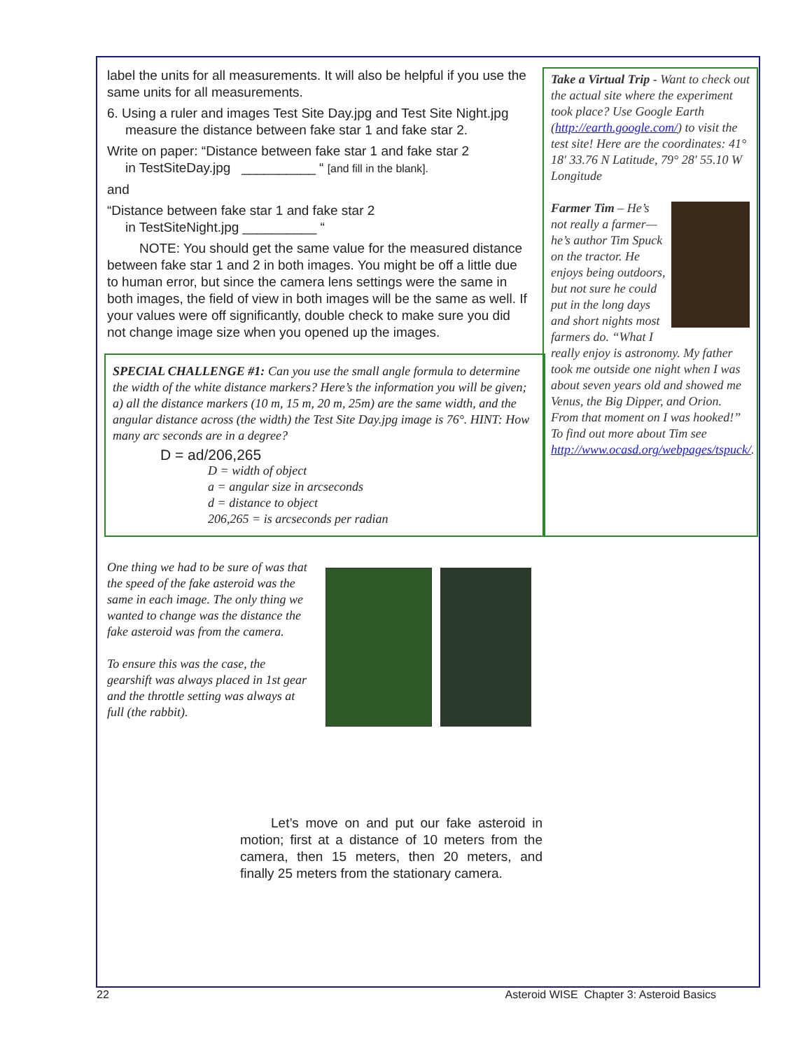label the units for all measurements. It will also be helpful if you use the same units for all measurements.
6. Using a ruler and images Test Site Day.jpg and Test Site Night.jpg
measure the distance between fake star 1 and fake star 2.
Write on paper: “Distance between fake star 1 and fake star 2
in TestSiteDay.jpg __________ “ [and fill in the blank].
and
“Distance between fake star 1 and fake star 2
in TestSiteNight.jpg __________ “
NOTE: You should get the same value for the measured distance between fake star 1 and 2 in both images. You might be off a little due to human error, but since the camera lens settings were the same in both images, the field of view in both images will be the same as well. If your values were off significantly, double check to make sure you did not change image size when you opened up the images.
SPECIAL CHALLENGE #1: Can you use the small angle formula to determine the width of the white distance markers? Here’s the information you will be given; a) all the distance markers (10 m, 15 m, 20 m, 25m) are the same width, and the angular distance across (the width) the Test Site Day.jpg image is 76°. HINT: How many arc seconds are in a degree?
D = ad/206,265
D = width of object
a = angular size in arcseconds
d = distance to object
206,265 = is arcseconds per radian
Take a Virtual Trip - Want to check out the actual site where the experiment took place? Use Google Earth (http://earth.google.com/) to visit the test site! Here are the coordinates: 41° 18′ 33.76 N Latitude, 79° 28′ 55.10 W Longitude
Farmer Tim – He’s not really a farmer—he’s author Tim Spuck on the tractor. He enjoys being outdoors, but not sure he could put in the long days and short nights most farmers do. “What I really enjoy is astronomy. My father took me outside one night when I was about seven years old and showed me Venus, the Big Dipper, and Orion. From that moment on I was hooked!” To find out more about Tim see http://www.ocasd.org/webpages/tspuck/.
One thing we had to be sure of was that the speed of the fake asteroid was the same in each image. The only thing we wanted to change was the distance the fake asteroid was from the camera.
To ensure this was the case, the gearshift was always placed in 1st gear and the throttle setting was always at full (the rabbit).
Let’s move on and put our fake asteroid in motion; first at a distance of 10 meters from the camera, then 15 meters, then 20 meters, and finally 25 meters from the stationary camera.
22 Asteroid WISE Chapter 3: Asteroid Basics